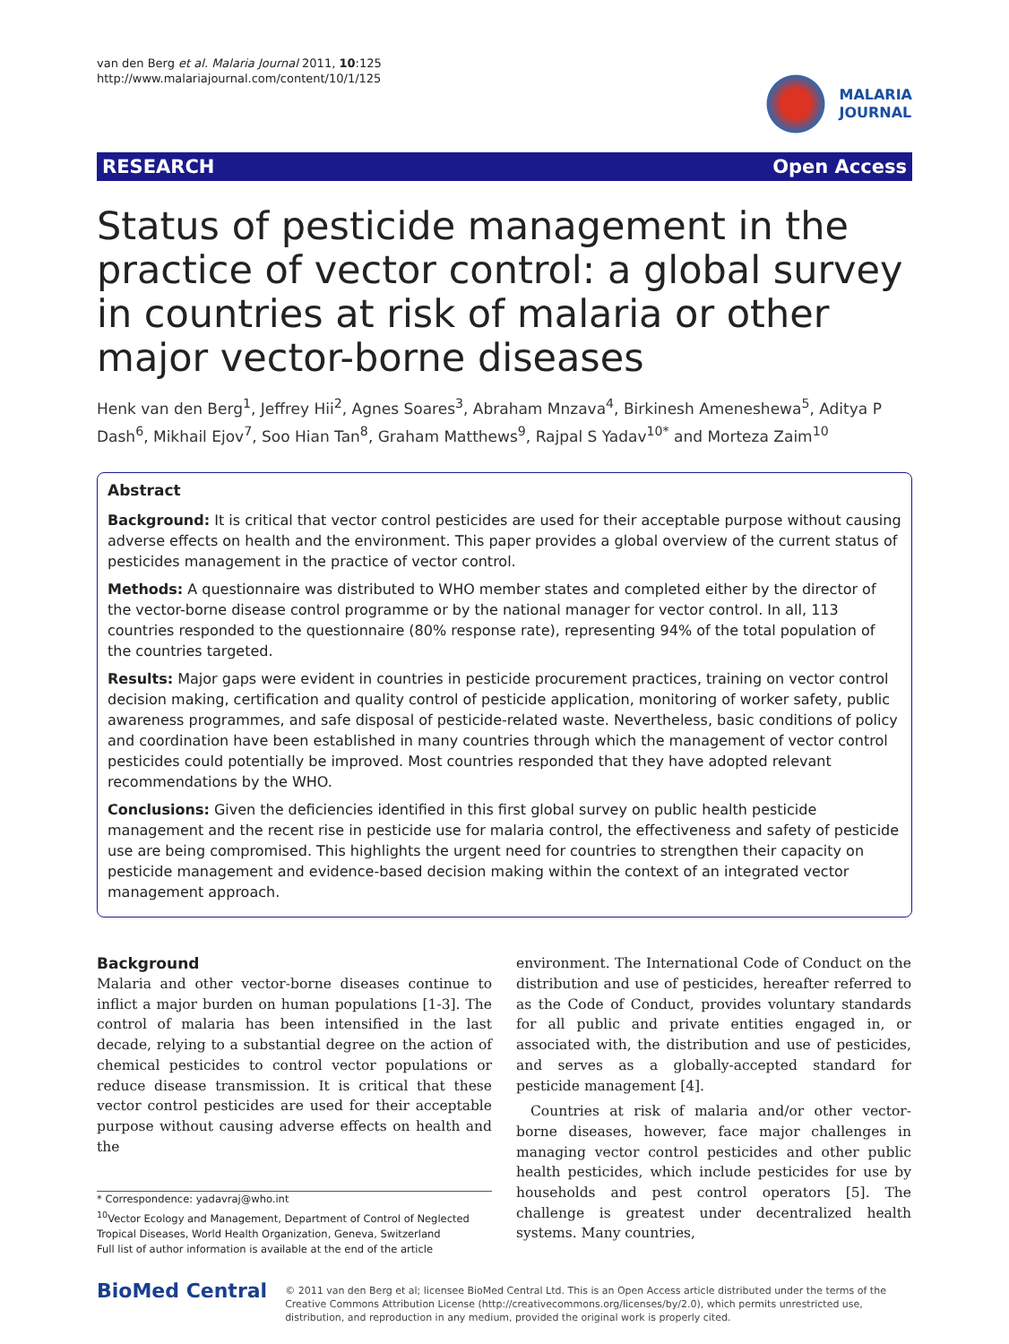van den Berg et al. Malaria Journal 2011, 10:125
http://www.malariajournal.com/content/10/1/125
MALARIA
JOURNAL
RESEARCH Open Access
Status of pesticide management in the practice of vector control: a global survey in countries at risk of malaria or other major vector-borne diseases
Henk van den Berg<sup>1</sup>, Jeffrey Hii<sup>2</sup>, Agnes Soares<sup>3</sup>, Abraham Mnzava<sup>4</sup>, Birkinesh Ameneshewa<sup>5</sup>, Aditya P Dash<sup>6</sup>, Mikhail Ejov<sup>7</sup>, Soo Hian Tan<sup>8</sup>, Graham Matthews<sup>9</sup>, Rajpal S Yadav<sup>10*</sup> and Morteza Zaim<sup>10</sup>
Abstract
Background: It is critical that vector control pesticides are used for their acceptable purpose without causing adverse effects on health and the environment. This paper provides a global overview of the current status of pesticides management in the practice of vector control.
Methods: A questionnaire was distributed to WHO member states and completed either by the director of the vector-borne disease control programme or by the national manager for vector control. In all, 113 countries responded to the questionnaire (80% response rate), representing 94% of the total population of the countries targeted.
Results: Major gaps were evident in countries in pesticide procurement practices, training on vector control decision making, certification and quality control of pesticide application, monitoring of worker safety, public awareness programmes, and safe disposal of pesticide-related waste. Nevertheless, basic conditions of policy and coordination have been established in many countries through which the management of vector control pesticides could potentially be improved. Most countries responded that they have adopted relevant recommendations by the WHO.
Conclusions: Given the deficiencies identified in this first global survey on public health pesticide management and the recent rise in pesticide use for malaria control, the effectiveness and safety of pesticide use are being compromised. This highlights the urgent need for countries to strengthen their capacity on pesticide management and evidence-based decision making within the context of an integrated vector management approach.
Background
Malaria and other vector-borne diseases continue to inflict a major burden on human populations [1-3]. The control of malaria has been intensified in the last decade, relying to a substantial degree on the action of chemical pesticides to control vector populations or reduce disease transmission. It is critical that these vector control pesticides are used for their acceptable purpose without causing adverse effects on health and the
* Correspondence: yadavraj@who.int
<sup>10</sup> Vector Ecology and Management, Department of Control of Neglected Tropical Diseases, World Health Organization, Geneva, Switzerland
Full list of author information is available at the end of the article
environment. The International Code of Conduct on the distribution and use of pesticides, hereafter referred to as the Code of Conduct, provides voluntary standards for all public and private entities engaged in, or associated with, the distribution and use of pesticides, and serves as a globally-accepted standard for pesticide management [4].
Countries at risk of malaria and/or other vector-borne diseases, however, face major challenges in managing vector control pesticides and other public health pesticides, which include pesticides for use by households and pest control operators [5]. The challenge is greatest under decentralized health systems. Many countries,
BioMed Central
© 2011 van den Berg et al; licensee BioMed Central Ltd. This is an Open Access article distributed under the terms of the Creative Commons Attribution License (http://creativecommons.org/licenses/by/2.0), which permits unrestricted use, distribution, and reproduction in any medium, provided the original work is properly cited.